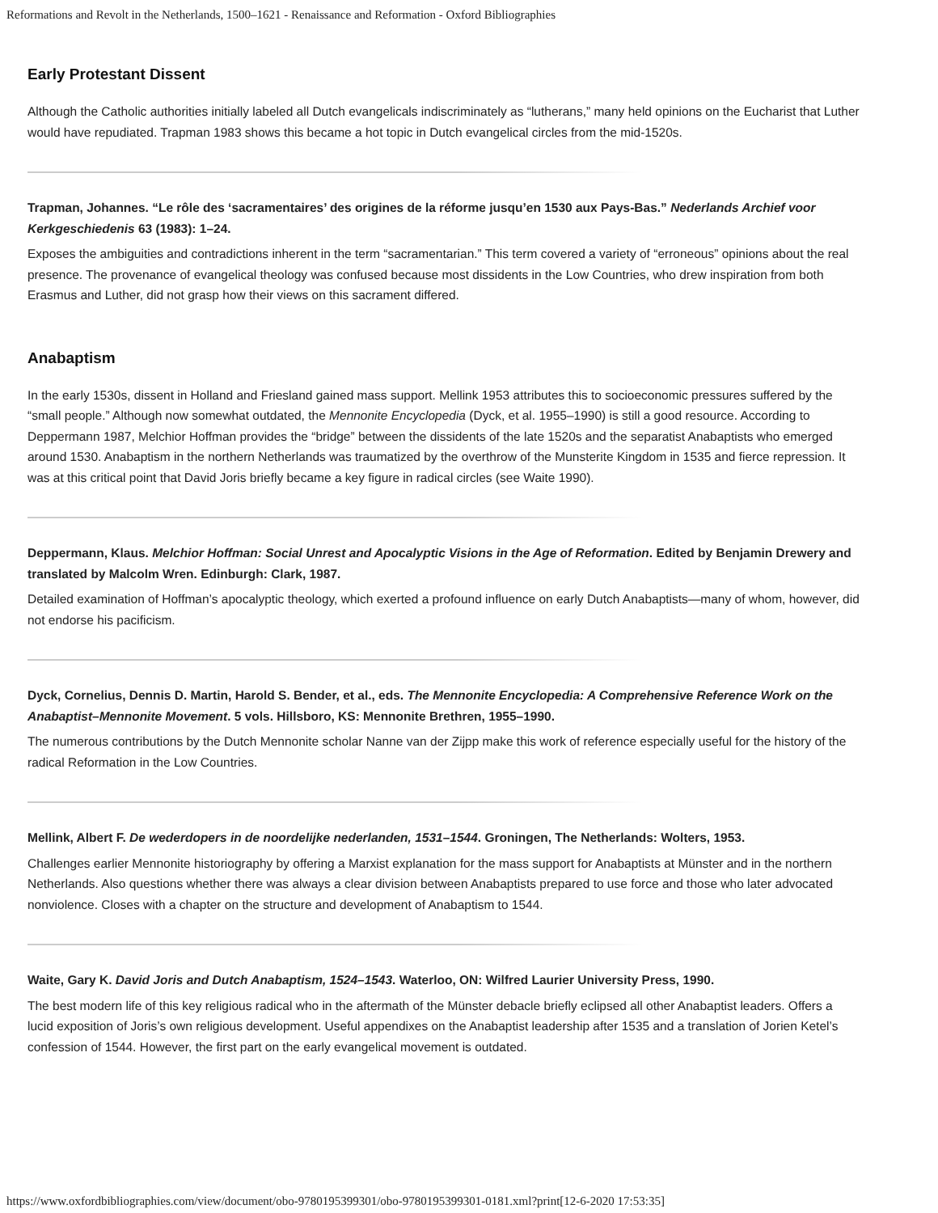Reformations and Revolt in the Netherlands, 1500–1621 - Renaissance and Reformation - Oxford Bibliographies
Early Protestant Dissent
Although the Catholic authorities initially labeled all Dutch evangelicals indiscriminately as “lutherans,” many held opinions on the Eucharist that Luther would have repudiated. Trapman 1983 shows this became a hot topic in Dutch evangelical circles from the mid-1520s.
Trapman, Johannes. “Le rôle des ‘sacramentaires’ des origines de la réforme jusqu’en 1530 aux Pays-Bas.” Nederlands Archief voor Kerkgeschiedenis 63 (1983): 1–24.
Exposes the ambiguities and contradictions inherent in the term “sacramentarian.” This term covered a variety of “erroneous” opinions about the real presence. The provenance of evangelical theology was confused because most dissidents in the Low Countries, who drew inspiration from both Erasmus and Luther, did not grasp how their views on this sacrament differed.
Anabaptism
In the early 1530s, dissent in Holland and Friesland gained mass support. Mellink 1953 attributes this to socioeconomic pressures suffered by the “small people.” Although now somewhat outdated, the Mennonite Encyclopedia (Dyck, et al. 1955–1990) is still a good resource. According to Deppermann 1987, Melchior Hoffman provides the “bridge” between the dissidents of the late 1520s and the separatist Anabaptists who emerged around 1530. Anabaptism in the northern Netherlands was traumatized by the overthrow of the Munsterite Kingdom in 1535 and fierce repression. It was at this critical point that David Joris briefly became a key figure in radical circles (see Waite 1990).
Deppermann, Klaus. Melchior Hoffman: Social Unrest and Apocalyptic Visions in the Age of Reformation. Edited by Benjamin Drewery and translated by Malcolm Wren. Edinburgh: Clark, 1987.
Detailed examination of Hoffman’s apocalyptic theology, which exerted a profound influence on early Dutch Anabaptists—many of whom, however, did not endorse his pacificism.
Dyck, Cornelius, Dennis D. Martin, Harold S. Bender, et al., eds. The Mennonite Encyclopedia: A Comprehensive Reference Work on the Anabaptist–Mennonite Movement. 5 vols. Hillsboro, KS: Mennonite Brethren, 1955–1990.
The numerous contributions by the Dutch Mennonite scholar Nanne van der Zijpp make this work of reference especially useful for the history of the radical Reformation in the Low Countries.
Mellink, Albert F. De wederdopers in de noordelijke nederlanden, 1531–1544. Groningen, The Netherlands: Wolters, 1953.
Challenges earlier Mennonite historiography by offering a Marxist explanation for the mass support for Anabaptists at Münster and in the northern Netherlands. Also questions whether there was always a clear division between Anabaptists prepared to use force and those who later advocated nonviolence. Closes with a chapter on the structure and development of Anabaptism to 1544.
Waite, Gary K. David Joris and Dutch Anabaptism, 1524–1543. Waterloo, ON: Wilfred Laurier University Press, 1990.
The best modern life of this key religious radical who in the aftermath of the Münster debacle briefly eclipsed all other Anabaptist leaders. Offers a lucid exposition of Joris’s own religious development. Useful appendixes on the Anabaptist leadership after 1535 and a translation of Jorien Ketel’s confession of 1544. However, the first part on the early evangelical movement is outdated.
https://www.oxfordbibliographies.com/view/document/obo-9780195399301/obo-9780195399301-0181.xml?print[12-6-2020 17:53:35]